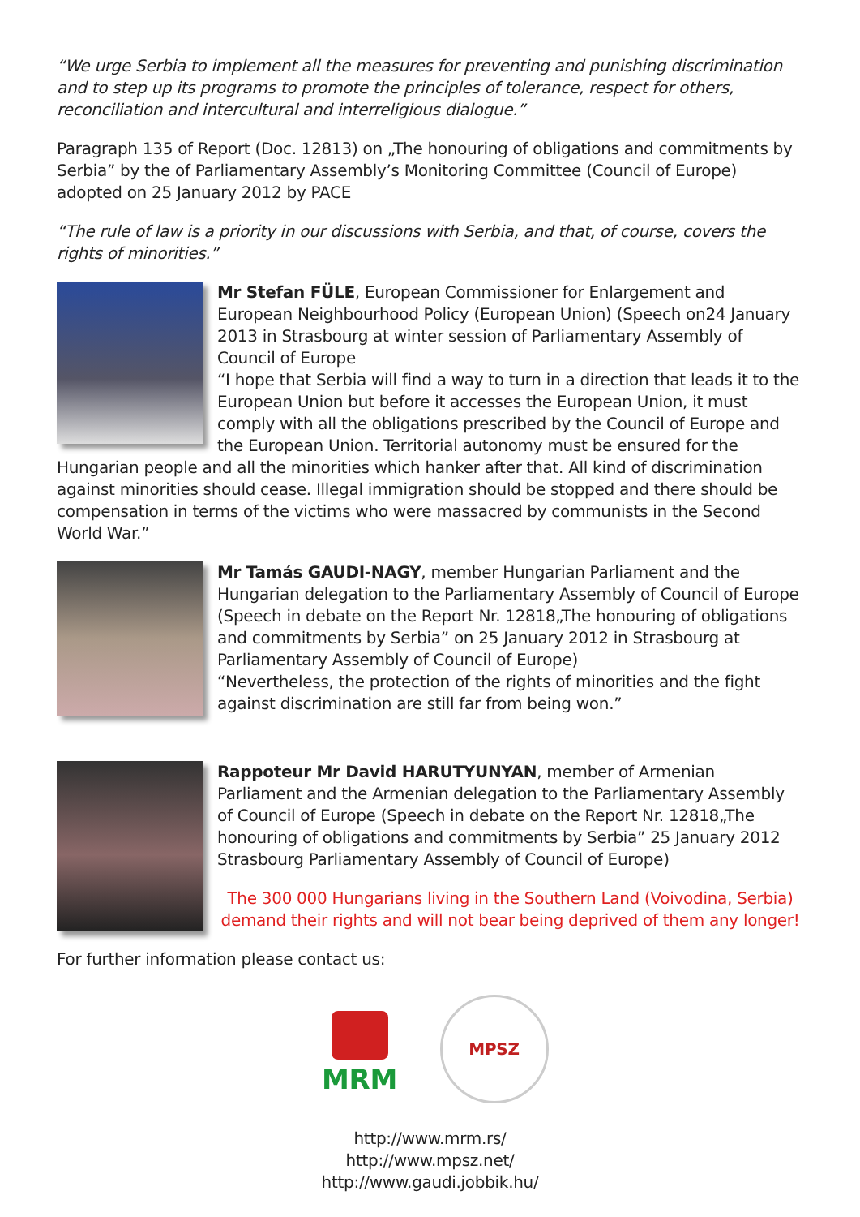“We urge Serbia to implement all the measures for preventing and punishing discrimination and to step up its programs to promote the principles of tolerance, respect for others, reconciliation and intercultural and interreligious dialogue.”
Paragraph 135 of Report (Doc. 12813) on „The honouring of obligations and commitments by Serbia” by the of Parliamentary Assembly’s Monitoring Committee (Council of Europe) adopted on 25 January 2012 by PACE
“The rule of law is a priority in our discussions with Serbia, and that, of course, covers the rights of minorities.”
Mr Stefan FÜLE, European Commissioner for Enlargement and European Neighbourhood Policy (European Union) (Speech on24 January 2013 in Strasbourg at winter session of Parliamentary Assembly of Council of Europe
“I hope that Serbia will find a way to turn in a direction that leads it to the European Union but before it accesses the European Union, it must comply with all the obligations prescribed by the Council of Europe and the European Union. Territorial autonomy must be ensured for the Hungarian people and all the minorities which hanker after that. All kind of discrimination against minorities should cease. Illegal immigration should be stopped and there should be compensation in terms of the victims who were massacred by communists in the Second World War.”
Mr Tamás GAUDI-NAGY, member Hungarian Parliament and the Hungarian delegation to the Parliamentary Assembly of Council of Europe (Speech in debate on the Report Nr. 12818„The honouring of obligations and commitments by Serbia” on 25 January 2012 in Strasbourg at Parliamentary Assembly of Council of Europe)
“Nevertheless, the protection of the rights of minorities and the fight against discrimination are still far from being won.”
Rappoteur Mr David HARUTYUNYAN, member of Armenian Parliament and the Armenian delegation to the Parliamentary Assembly of Council of Europe (Speech in debate on the Report Nr. 12818„The honouring of obligations and commitments by Serbia” 25 January 2012 Strasbourg Parliamentary Assembly of Council of Europe)
The 300 000 Hungarians living in the Southern Land (Voivodina, Serbia) demand their rights and will not bear being deprived of them any longer!
For further information please contact us:
MRM
MPSZ
http://www.mrm.rs/
http://www.mpsz.net/
http://www.gaudi.jobbik.hu/